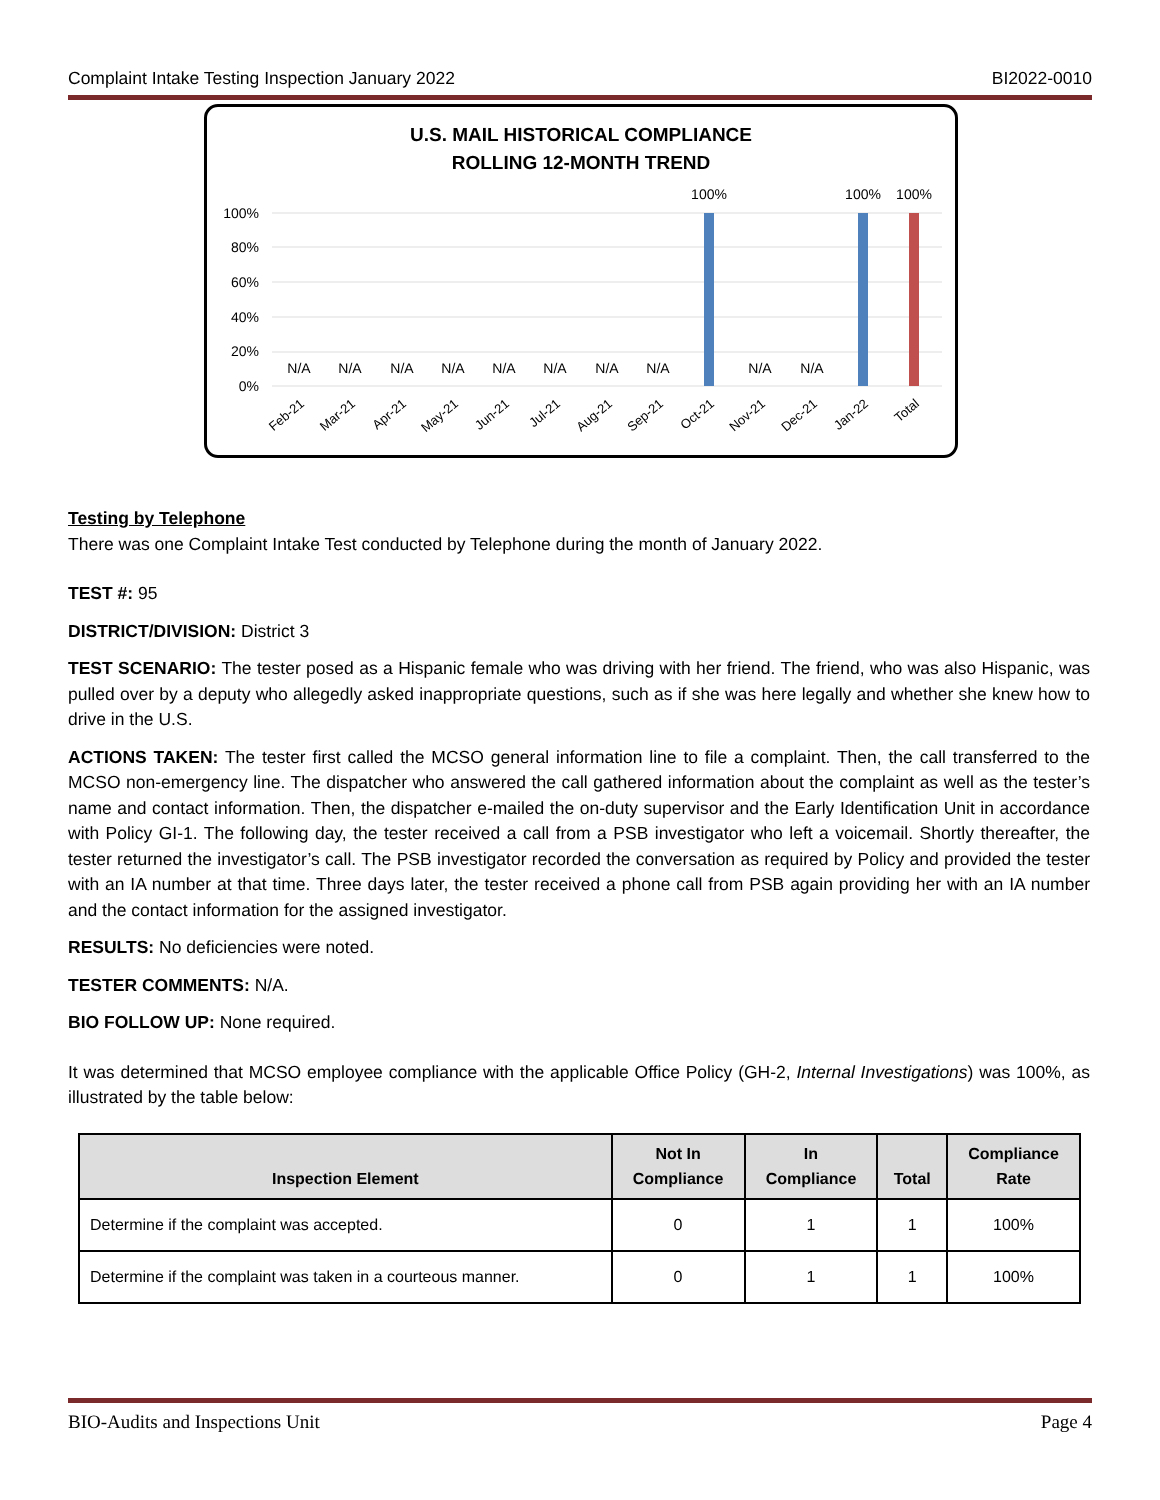Complaint Intake Testing Inspection January 2022 BI2022-0010
U.S. MAIL HISTORICAL COMPLIANCE
ROLLING 12-MONTH TREND
100%
80%
60%
40%
20%
0%
100%
100%
100%
N/A
N/A
N/A
N/A
N/A
N/A
N/A
N/A
N/A
N/A
Feb-21
Mar-21
Apr-21
May-21
Jun-21
Jul-21
Aug-21
Sep-21
Oct-21
Nov-21
Dec-21
Jan-22
Total
Testing by Telephone
There was one Complaint Intake Test conducted by Telephone during the month of January 2022.
TEST #: 95
DISTRICT/DIVISION: District 3
TEST SCENARIO: The tester posed as a Hispanic female who was driving with her friend. The friend, who was also Hispanic, was pulled over by a deputy who allegedly asked inappropriate questions, such as if she was here legally and whether she knew how to drive in the U.S.
ACTIONS TAKEN: The tester first called the MCSO general information line to file a complaint. Then, the call transferred to the MCSO non-emergency line. The dispatcher who answered the call gathered information about the complaint as well as the tester’s name and contact information. Then, the dispatcher e-mailed the on-duty supervisor and the Early Identification Unit in accordance with Policy GI-1. The following day, the tester received a call from a PSB investigator who left a voicemail. Shortly thereafter, the tester returned the investigator’s call. The PSB investigator recorded the conversation as required by Policy and provided the tester with an IA number at that time. Three days later, the tester received a phone call from PSB again providing her with an IA number and the contact information for the assigned investigator.
RESULTS: No deficiencies were noted.
TESTER COMMENTS: N/A.
BIO FOLLOW UP: None required.
It was determined that MCSO employee compliance with the applicable Office Policy (GH-2, Internal Investigations) was 100%, as illustrated by the table below:
| Inspection Element | Not In Compliance | In Compliance | Total | Compliance Rate |
| --- | --- | --- | --- | --- |
| Determine if the complaint was accepted. | 0 | 1 | 1 | 100% |
| Determine if the complaint was taken in a courteous manner. | 0 | 1 | 1 | 100% |
BIO-Audits and Inspections Unit Page 4